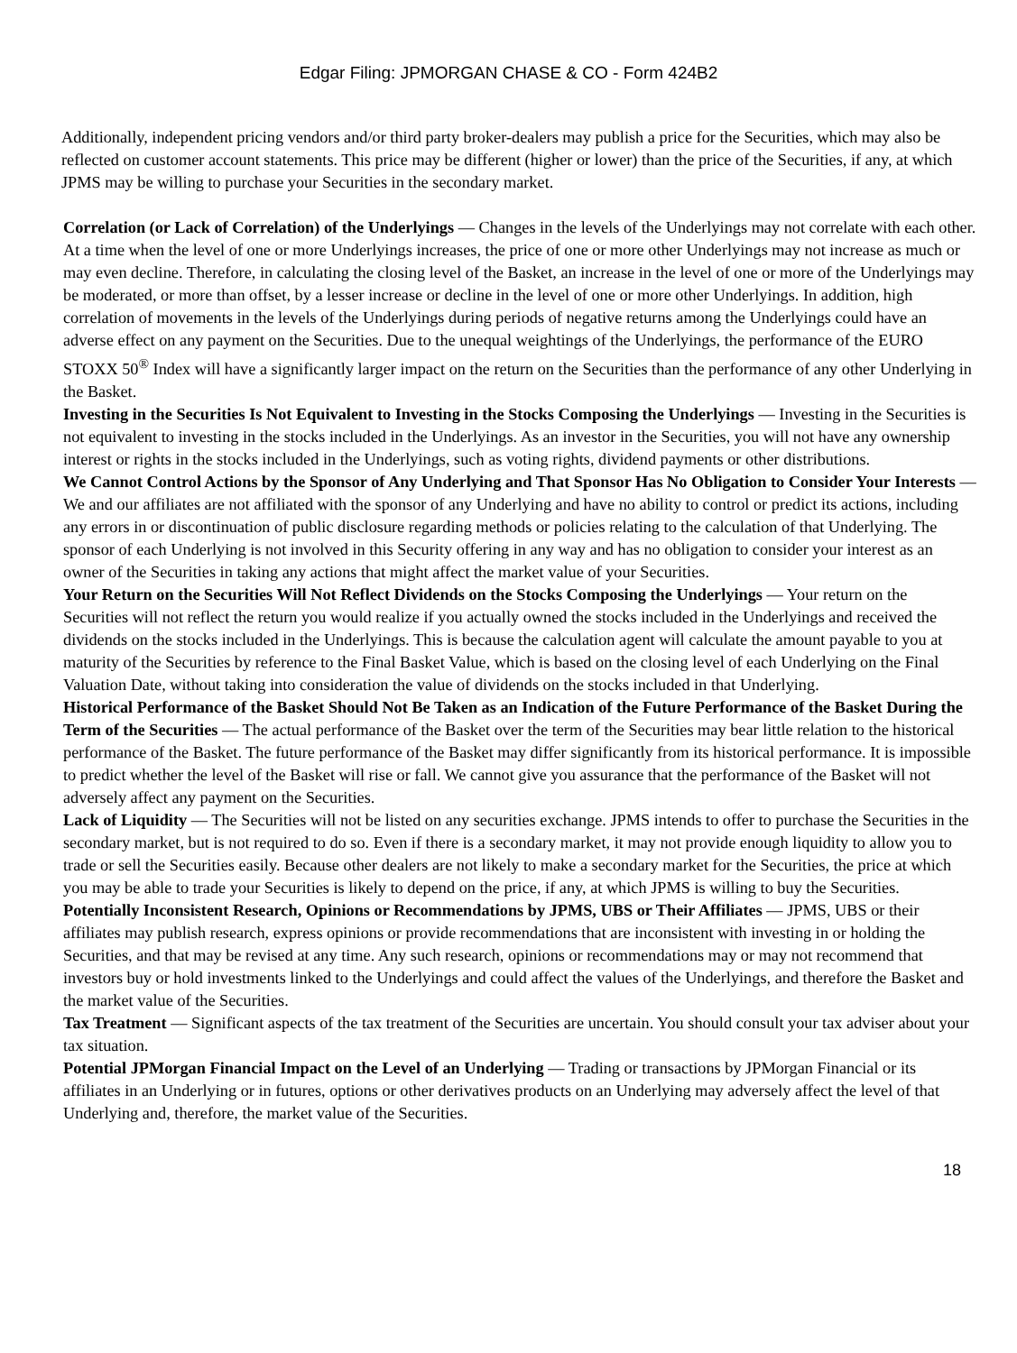Edgar Filing: JPMORGAN CHASE & CO - Form 424B2
Additionally, independent pricing vendors and/or third party broker-dealers may publish a price for the Securities, which may also be reflected on customer account statements. This price may be different (higher or lower) than the price of the Securities, if any, at which JPMS may be willing to purchase your Securities in the secondary market.
Correlation (or Lack of Correlation) of the Underlyings — Changes in the levels of the Underlyings may not correlate with each other. At a time when the level of one or more Underlyings increases, the price of one or more other Underlyings may not increase as much or may even decline. Therefore, in calculating the closing level of the Basket, an increase in the level of one or more of the Underlyings may be moderated, or more than offset, by a lesser increase or decline in the level of one or more other Underlyings. In addition, high correlation of movements in the levels of the Underlyings during periods of negative returns among the Underlyings could have an adverse effect on any payment on the Securities. Due to the unequal weightings of the Underlyings, the performance of the EURO STOXX 50<sup>®</sup> Index will have a significantly larger impact on the return on the Securities than the performance of any other Underlying in the Basket.
Investing in the Securities Is Not Equivalent to Investing in the Stocks Composing the Underlyings — Investing in the Securities is not equivalent to investing in the stocks included in the Underlyings. As an investor in the Securities, you will not have any ownership interest or rights in the stocks included in the Underlyings, such as voting rights, dividend payments or other distributions.
We Cannot Control Actions by the Sponsor of Any Underlying and That Sponsor Has No Obligation to Consider Your Interests — We and our affiliates are not affiliated with the sponsor of any Underlying and have no ability to control or predict its actions, including any errors in or discontinuation of public disclosure regarding methods or policies relating to the calculation of that Underlying. The sponsor of each Underlying is not involved in this Security offering in any way and has no obligation to consider your interest as an owner of the Securities in taking any actions that might affect the market value of your Securities.
Your Return on the Securities Will Not Reflect Dividends on the Stocks Composing the Underlyings — Your return on the Securities will not reflect the return you would realize if you actually owned the stocks included in the Underlyings and received the dividends on the stocks included in the Underlyings. This is because the calculation agent will calculate the amount payable to you at maturity of the Securities by reference to the Final Basket Value, which is based on the closing level of each Underlying on the Final Valuation Date, without taking into consideration the value of dividends on the stocks included in that Underlying.
Historical Performance of the Basket Should Not Be Taken as an Indication of the Future Performance of the Basket During the Term of the Securities — The actual performance of the Basket over the term of the Securities may bear little relation to the historical performance of the Basket. The future performance of the Basket may differ significantly from its historical performance. It is impossible to predict whether the level of the Basket will rise or fall. We cannot give you assurance that the performance of the Basket will not adversely affect any payment on the Securities.
Lack of Liquidity — The Securities will not be listed on any securities exchange. JPMS intends to offer to purchase the Securities in the secondary market, but is not required to do so. Even if there is a secondary market, it may not provide enough liquidity to allow you to trade or sell the Securities easily. Because other dealers are not likely to make a secondary market for the Securities, the price at which you may be able to trade your Securities is likely to depend on the price, if any, at which JPMS is willing to buy the Securities.
Potentially Inconsistent Research, Opinions or Recommendations by JPMS, UBS or Their Affiliates — JPMS, UBS or their affiliates may publish research, express opinions or provide recommendations that are inconsistent with investing in or holding the Securities, and that may be revised at any time. Any such research, opinions or recommendations may or may not recommend that investors buy or hold investments linked to the Underlyings and could affect the values of the Underlyings, and therefore the Basket and the market value of the Securities.
Tax Treatment — Significant aspects of the tax treatment of the Securities are uncertain. You should consult your tax adviser about your tax situation.
Potential JPMorgan Financial Impact on the Level of an Underlying — Trading or transactions by JPMorgan Financial or its affiliates in an Underlying or in futures, options or other derivatives products on an Underlying may adversely affect the level of that Underlying and, therefore, the market value of the Securities.
18